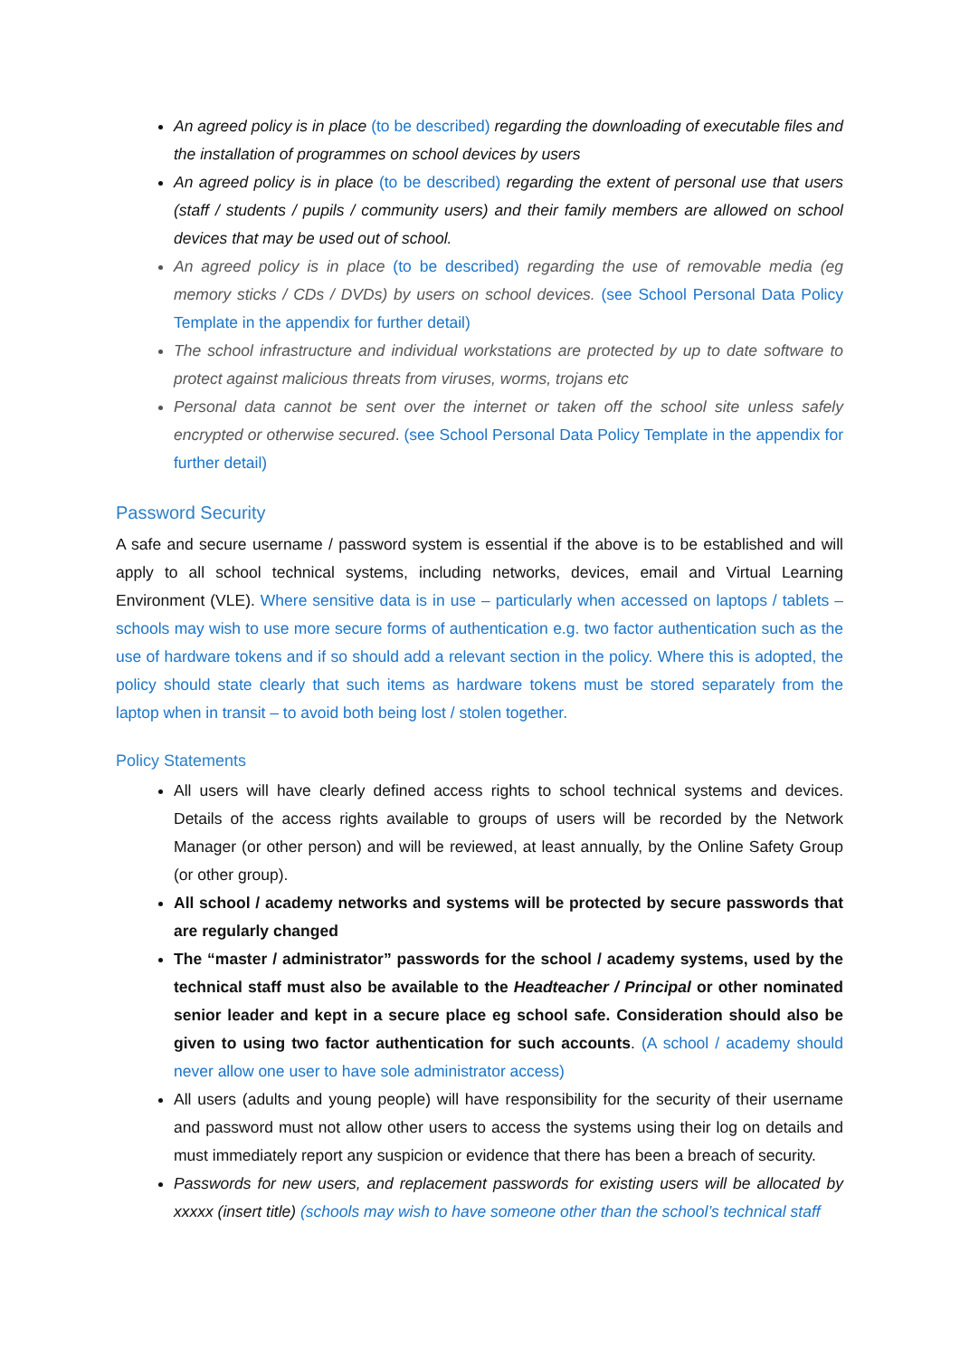An agreed policy is in place (to be described) regarding the downloading of executable files and the installation of programmes on school devices by users
An agreed policy is in place (to be described) regarding the extent of personal use that users (staff / students / pupils / community users) and their family members are allowed on school devices that may be used out of school.
An agreed policy is in place (to be described) regarding the use of removable media (eg memory sticks / CDs / DVDs) by users on school devices. (see School Personal Data Policy Template in the appendix for further detail)
The school infrastructure and individual workstations are protected by up to date software to protect against malicious threats from viruses, worms, trojans etc
Personal data cannot be sent over the internet or taken off the school site unless safely encrypted or otherwise secured. (see School Personal Data Policy Template in the appendix for further detail)
Password Security
A safe and secure username / password system is essential if the above is to be established and will apply to all school technical systems, including networks, devices, email and Virtual Learning Environment (VLE). Where sensitive data is in use – particularly when accessed on laptops / tablets – schools may wish to use more secure forms of authentication e.g. two factor authentication such as the use of hardware tokens and if so should add a relevant section in the policy. Where this is adopted, the policy should state clearly that such items as hardware tokens must be stored separately from the laptop when in transit – to avoid both being lost / stolen together.
Policy Statements
All users will have clearly defined access rights to school technical systems and devices. Details of the access rights available to groups of users will be recorded by the Network Manager (or other person) and will be reviewed, at least annually, by the Online Safety Group (or other group).
All school / academy networks and systems will be protected by secure passwords that are regularly changed
The “master / administrator” passwords for the school / academy systems, used by the technical staff must also be available to the Headteacher / Principal or other nominated senior leader and kept in a secure place eg school safe. Consideration should also be given to using two factor authentication for such accounts. (A school / academy should never allow one user to have sole administrator access)
All users (adults and young people) will have responsibility for the security of their username and password must not allow other users to access the systems using their log on details and must immediately report any suspicion or evidence that there has been a breach of security.
Passwords for new users, and replacement passwords for existing users will be allocated by xxxxx (insert title) (schools may wish to have someone other than the school’s technical staff